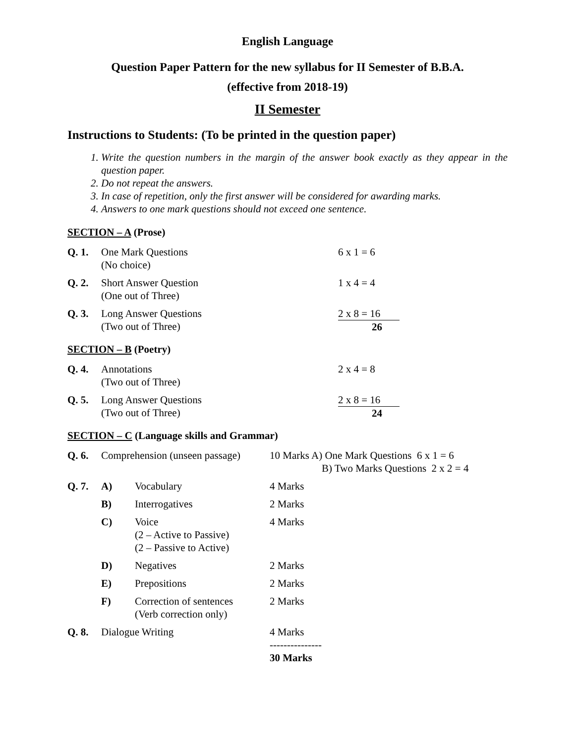English Language
Question Paper Pattern for the new syllabus for II Semester of B.B.A.
(effective from 2018-19)
II Semester
Instructions to Students: (To be printed in the question paper)
1. Write the question numbers in the margin of the answer book exactly as they appear in the question paper.
2. Do not repeat the answers.
3. In case of repetition, only the first answer will be considered for awarding marks.
4. Answers to one mark questions should not exceed one sentence.
SECTION – A (Prose)
| Q. 1. | One Mark Questions (No choice) | 6 x 1 = 6 |
| Q. 2. | Short Answer Question (One out of Three) | 1 x 4 = 4 |
| Q. 3. | Long Answer Questions (Two out of Three) | 2 x 8 = 16 26 |
SECTION – B (Poetry)
| Q. 4. | Annotations (Two out of Three) | 2 x 4 = 8 |
| Q. 5. | Long Answer Questions (Two out of Three) | 2 x 8 = 16 24 |
SECTION – C (Language skills and Grammar)
| Q. 6. | Comprehension (unseen passage) | | 10 Marks A) One Mark Questions 6 x 1 = 6 B) Two Marks Questions 2 x 2 = 4 |
| Q. 7. | A) | Vocabulary | 4 Marks |
| | B) | Interrogatives | 2 Marks |
| | C) | Voice (2 – Active to Passive) (2 – Passive to Active) | 4 Marks |
| | D) | Negatives | 2 Marks |
| | E) | Prepositions | 2 Marks |
| | F) | Correction of sentences (Verb correction only) | 2 Marks |
| Q. 8. | Dialogue Writing | | 4 Marks --------------- 30 Marks |